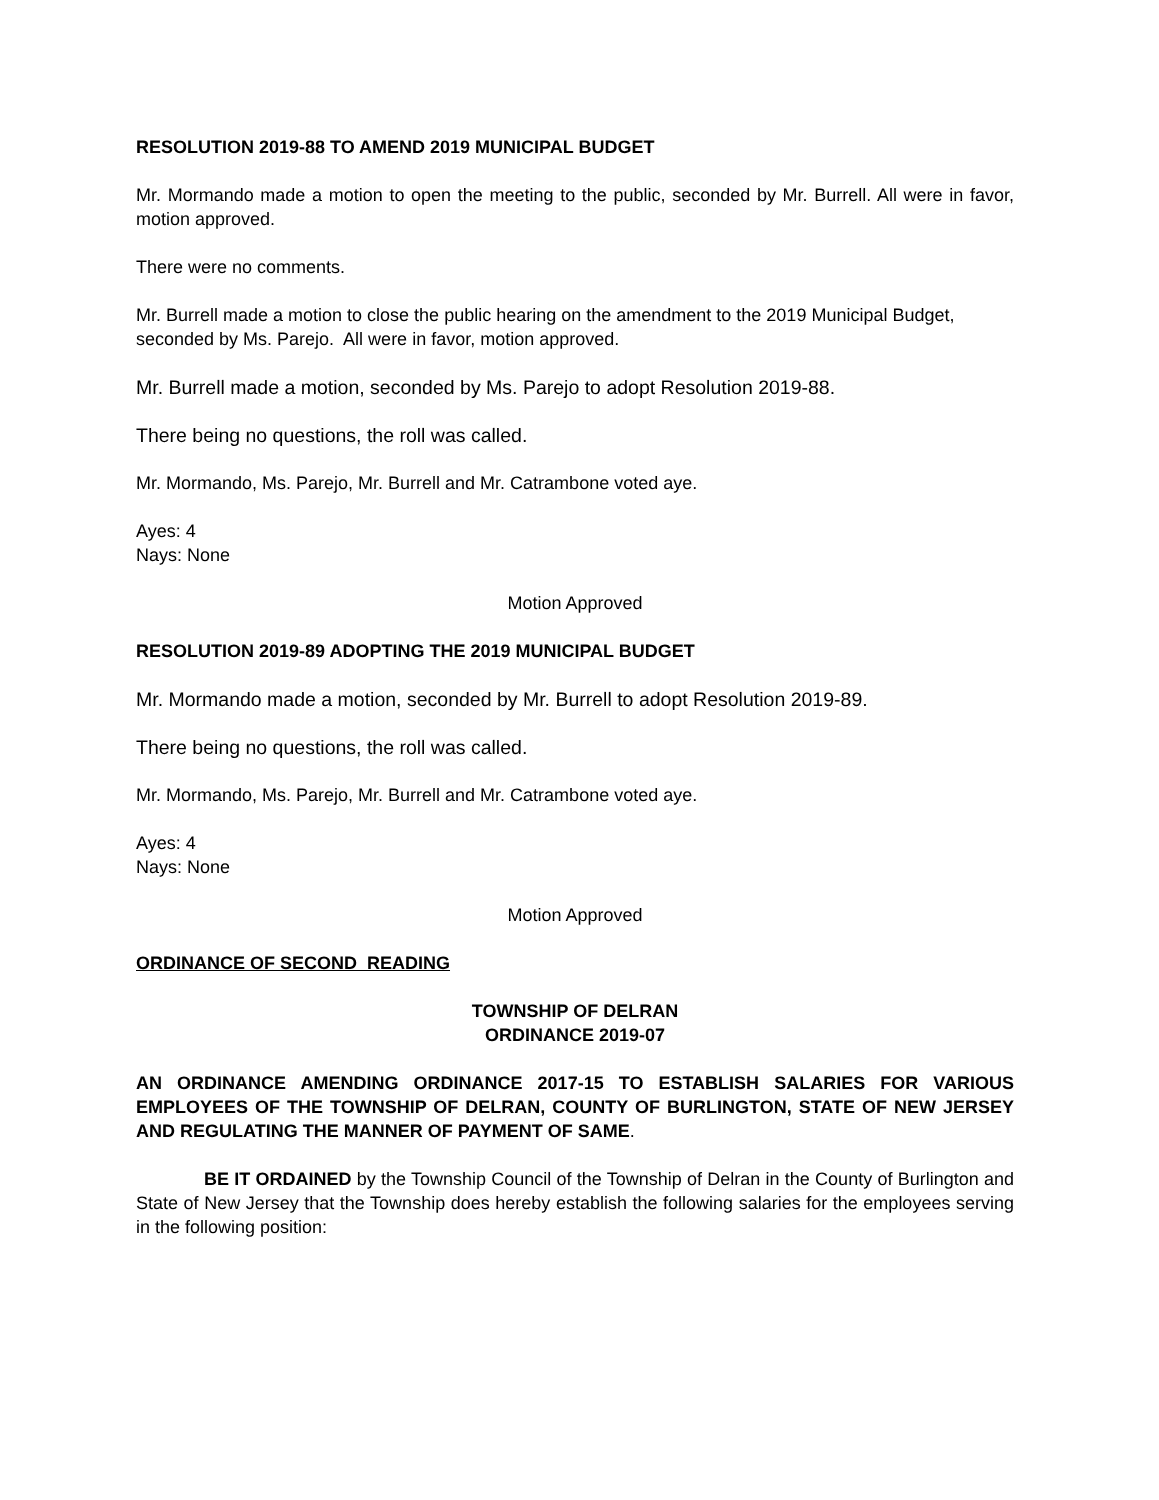RESOLUTION 2019-88 TO AMEND 2019 MUNICIPAL BUDGET
Mr. Mormando made a motion to open the meeting to the public, seconded by Mr. Burrell. All were in favor, motion approved.
There were no comments.
Mr. Burrell made a motion to close the public hearing on the amendment to the 2019 Municipal Budget, seconded by Ms. Parejo. All were in favor, motion approved.
Mr. Burrell made a motion, seconded by Ms. Parejo to adopt Resolution 2019-88.
There being no questions, the roll was called.
Mr. Mormando, Ms. Parejo, Mr. Burrell and Mr. Catrambone voted aye.
Ayes: 4
Nays: None
Motion Approved
RESOLUTION 2019-89 ADOPTING THE 2019 MUNICIPAL BUDGET
Mr. Mormando made a motion, seconded by Mr. Burrell to adopt Resolution 2019-89.
There being no questions, the roll was called.
Mr. Mormando, Ms. Parejo, Mr. Burrell and Mr. Catrambone voted aye.
Ayes: 4
Nays: None
Motion Approved
ORDINANCE OF SECOND READING
TOWNSHIP OF DELRAN
ORDINANCE 2019-07
AN ORDINANCE AMENDING ORDINANCE 2017-15 TO ESTABLISH SALARIES FOR VARIOUS EMPLOYEES OF THE TOWNSHIP OF DELRAN, COUNTY OF BURLINGTON, STATE OF NEW JERSEY AND REGULATING THE MANNER OF PAYMENT OF SAME.
BE IT ORDAINED by the Township Council of the Township of Delran in the County of Burlington and State of New Jersey that the Township does hereby establish the following salaries for the employees serving in the following position: